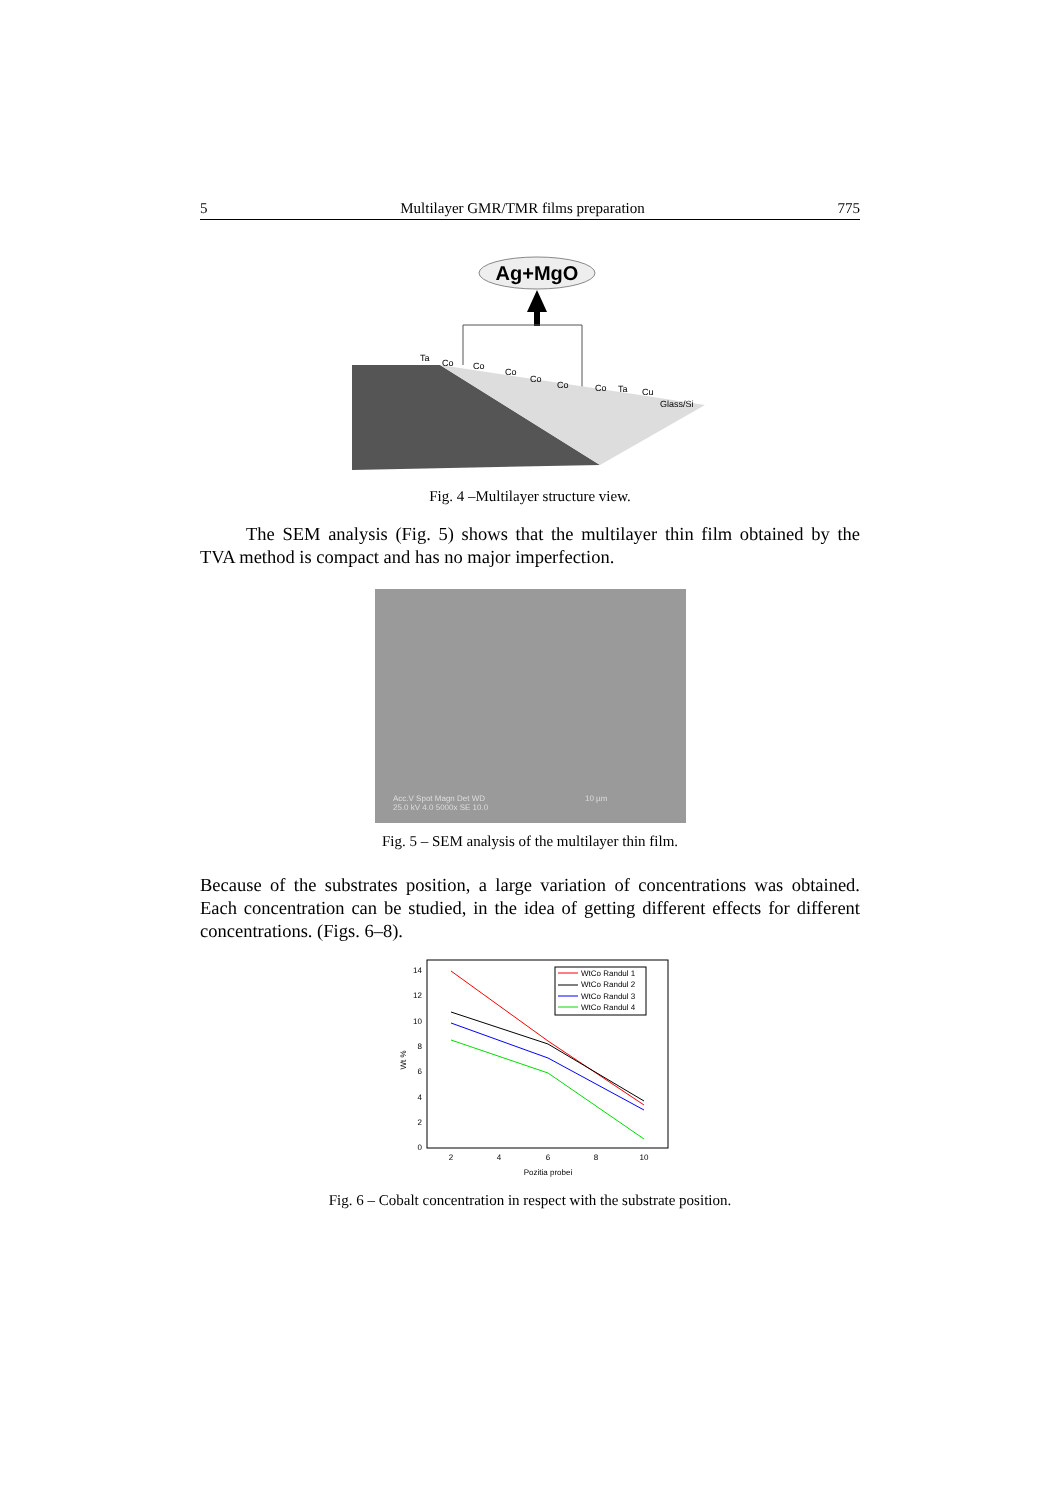5 Multilayer GMR/TMR films preparation 775
Ag+MgO
Ta
Co
Co
Co
Co
Co
Co
Ta
Cu
Glass/Si
Fig. 4 –Multilayer structure view.
The SEM analysis (Fig. 5) shows that the multilayer thin film obtained by the TVA method is compact and has no major imperfection.
Acc.V Spot Magn Det WD
25.0 kV 4.0 5000x SE 10.0
10 µm
Fig. 5 – SEM analysis of the multilayer thin film.
Because of the substrates position, a large variation of concentrations was obtained. Each concentration can be studied, in the idea of getting different effects for different concentrations. (Figs. 6–8).
0
2
4
6
8
10
12
14
2
4
6
8
10
Pozitia probei
Wt %
WtCo Randul 1
WtCo Randul 2
WtCo Randul 3
WtCo Randul 4
Fig. 6 – Cobalt concentration in respect with the substrate position.